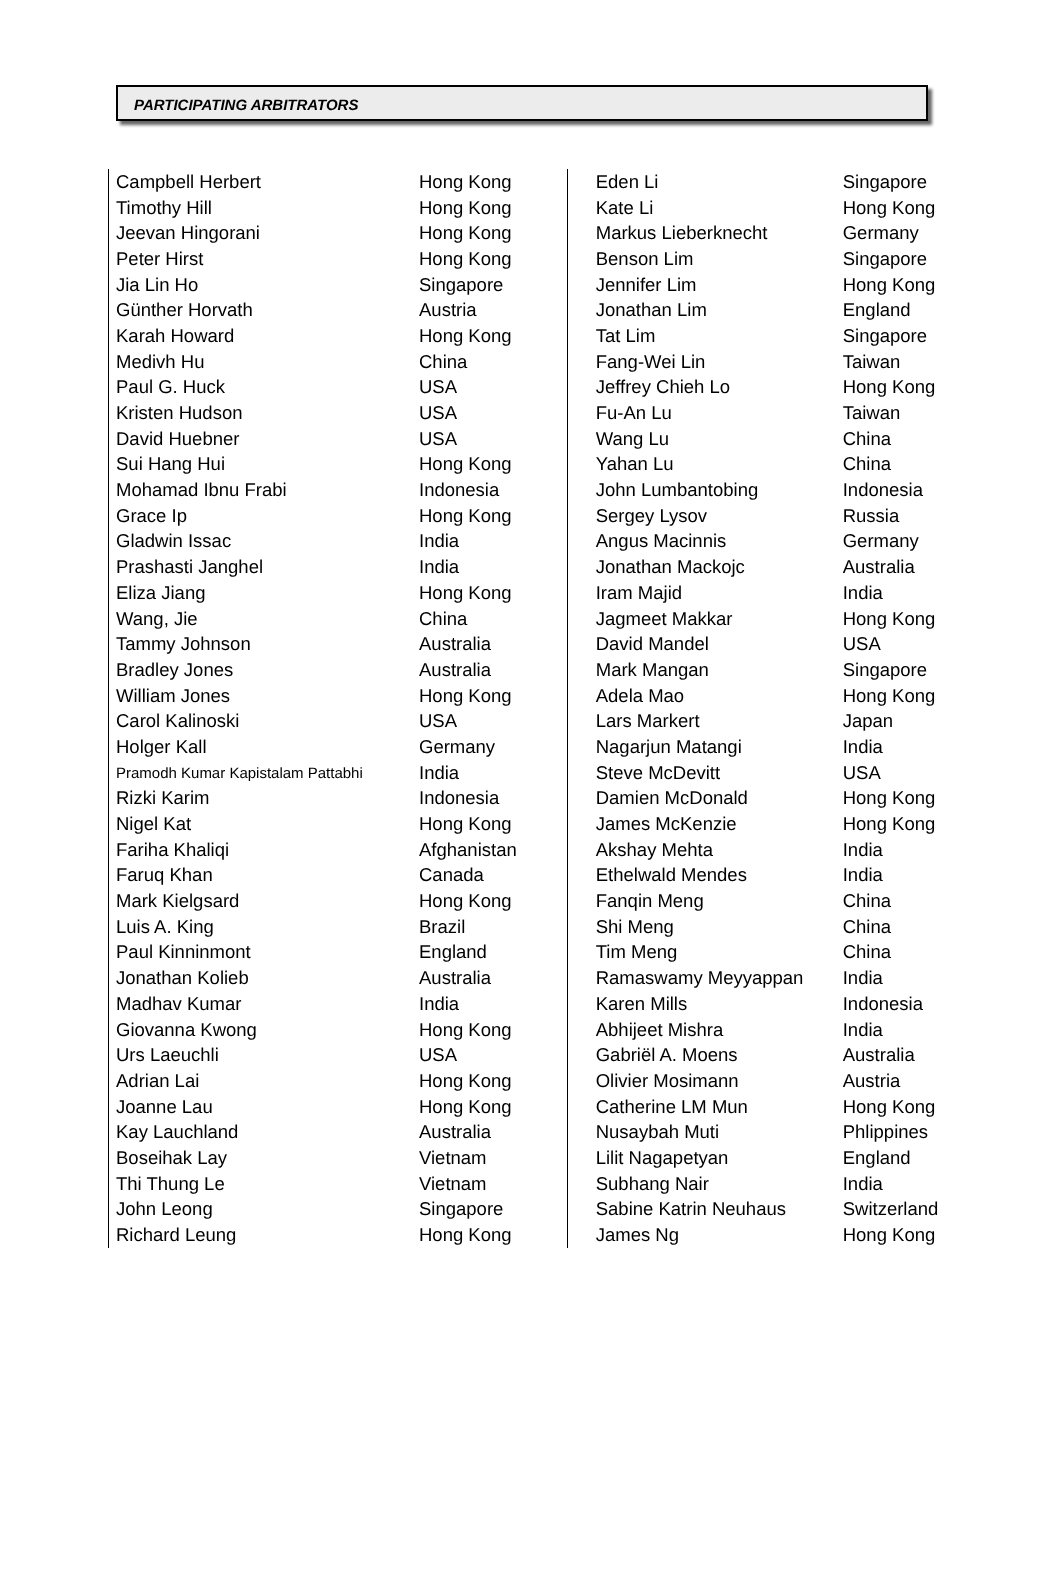PARTICIPATING ARBITRATORS
| Campbell Herbert | Hong Kong |
| Timothy Hill | Hong Kong |
| Jeevan Hingorani | Hong Kong |
| Peter Hirst | Hong Kong |
| Jia Lin Ho | Singapore |
| Günther Horvath | Austria |
| Karah Howard | Hong Kong |
| Medivh Hu | China |
| Paul G. Huck | USA |
| Kristen Hudson | USA |
| David Huebner | USA |
| Sui Hang Hui | Hong Kong |
| Mohamad Ibnu Frabi | Indonesia |
| Grace Ip | Hong Kong |
| Gladwin Issac | India |
| Prashasti Janghel | India |
| Eliza Jiang | Hong Kong |
| Wang, Jie | China |
| Tammy Johnson | Australia |
| Bradley Jones | Australia |
| William Jones | Hong Kong |
| Carol Kalinoski | USA |
| Holger Kall | Germany |
| Pramodh Kumar Kapistalam Pattabhi | India |
| Rizki Karim | Indonesia |
| Nigel Kat | Hong Kong |
| Fariha Khaliqi | Afghanistan |
| Faruq Khan | Canada |
| Mark Kielgsard | Hong Kong |
| Luis A. King | Brazil |
| Paul Kinninmont | England |
| Jonathan Kolieb | Australia |
| Madhav Kumar | India |
| Giovanna Kwong | Hong Kong |
| Urs Laeuchli | USA |
| Adrian Lai | Hong Kong |
| Joanne Lau | Hong Kong |
| Kay Lauchland | Australia |
| Boseihak Lay | Vietnam |
| Thi Thung Le | Vietnam |
| John Leong | Singapore |
| Richard Leung | Hong Kong |
| Eden Li | Singapore |
| Kate Li | Hong Kong |
| Markus Lieberknecht | Germany |
| Benson Lim | Singapore |
| Jennifer Lim | Hong Kong |
| Jonathan Lim | England |
| Tat Lim | Singapore |
| Fang-Wei Lin | Taiwan |
| Jeffrey Chieh Lo | Hong Kong |
| Fu-An Lu | Taiwan |
| Wang Lu | China |
| Yahan Lu | China |
| John Lumbantobing | Indonesia |
| Sergey Lysov | Russia |
| Angus Macinnis | Germany |
| Jonathan Mackojc | Australia |
| Iram Majid | India |
| Jagmeet Makkar | Hong Kong |
| David Mandel | USA |
| Mark Mangan | Singapore |
| Adela Mao | Hong Kong |
| Lars Markert | Japan |
| Nagarjun Matangi | India |
| Steve McDevitt | USA |
| Damien McDonald | Hong Kong |
| James McKenzie | Hong Kong |
| Akshay Mehta | India |
| Ethelwald Mendes | India |
| Fanqin Meng | China |
| Shi Meng | China |
| Tim Meng | China |
| Ramaswamy Meyyappan | India |
| Karen Mills | Indonesia |
| Abhijeet Mishra | India |
| Gabriël A. Moens | Australia |
| Olivier Mosimann | Austria |
| Catherine LM Mun | Hong Kong |
| Nusaybah Muti | Phlippines |
| Lilit Nagapetyan | England |
| Subhang Nair | India |
| Sabine Katrin Neuhaus | Switzerland |
| James Ng | Hong Kong |